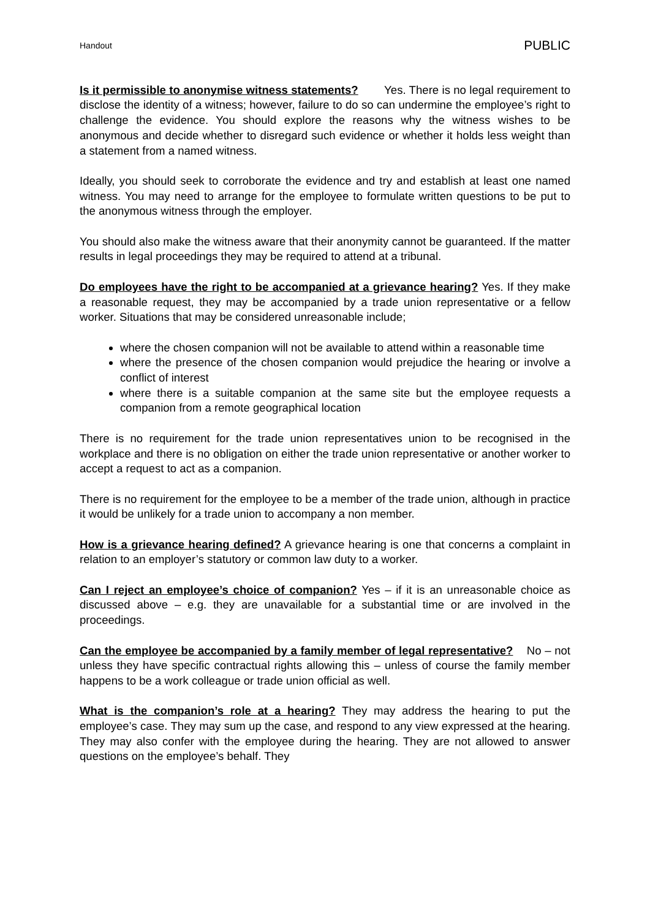Handout PUBLIC
Is it permissible to anonymise witness statements? Yes. There is no legal requirement to disclose the identity of a witness; however, failure to do so can undermine the employee’s right to challenge the evidence. You should explore the reasons why the witness wishes to be anonymous and decide whether to disregard such evidence or whether it holds less weight than a statement from a named witness.
Ideally, you should seek to corroborate the evidence and try and establish at least one named witness. You may need to arrange for the employee to formulate written questions to be put to the anonymous witness through the employer.
You should also make the witness aware that their anonymity cannot be guaranteed. If the matter results in legal proceedings they may be required to attend at a tribunal.
Do employees have the right to be accompanied at a grievance hearing? Yes. If they make a reasonable request, they may be accompanied by a trade union representative or a fellow worker. Situations that may be considered unreasonable include;
where the chosen companion will not be available to attend within a reasonable time
where the presence of the chosen companion would prejudice the hearing or involve a conflict of interest
where there is a suitable companion at the same site but the employee requests a companion from a remote geographical location
There is no requirement for the trade union representatives union to be recognised in the workplace and there is no obligation on either the trade union representative or another worker to accept a request to act as a companion.
There is no requirement for the employee to be a member of the trade union, although in practice it would be unlikely for a trade union to accompany a non member.
How is a grievance hearing defined? A grievance hearing is one that concerns a complaint in relation to an employer’s statutory or common law duty to a worker.
Can I reject an employee’s choice of companion? Yes – if it is an unreasonable choice as discussed above – e.g. they are unavailable for a substantial time or are involved in the proceedings.
Can the employee be accompanied by a family member of legal representative? No – not unless they have specific contractual rights allowing this – unless of course the family member happens to be a work colleague or trade union official as well.
What is the companion’s role at a hearing? They may address the hearing to put the employee’s case. They may sum up the case, and respond to any view expressed at the hearing. They may also confer with the employee during the hearing. They are not allowed to answer questions on the employee’s behalf. They